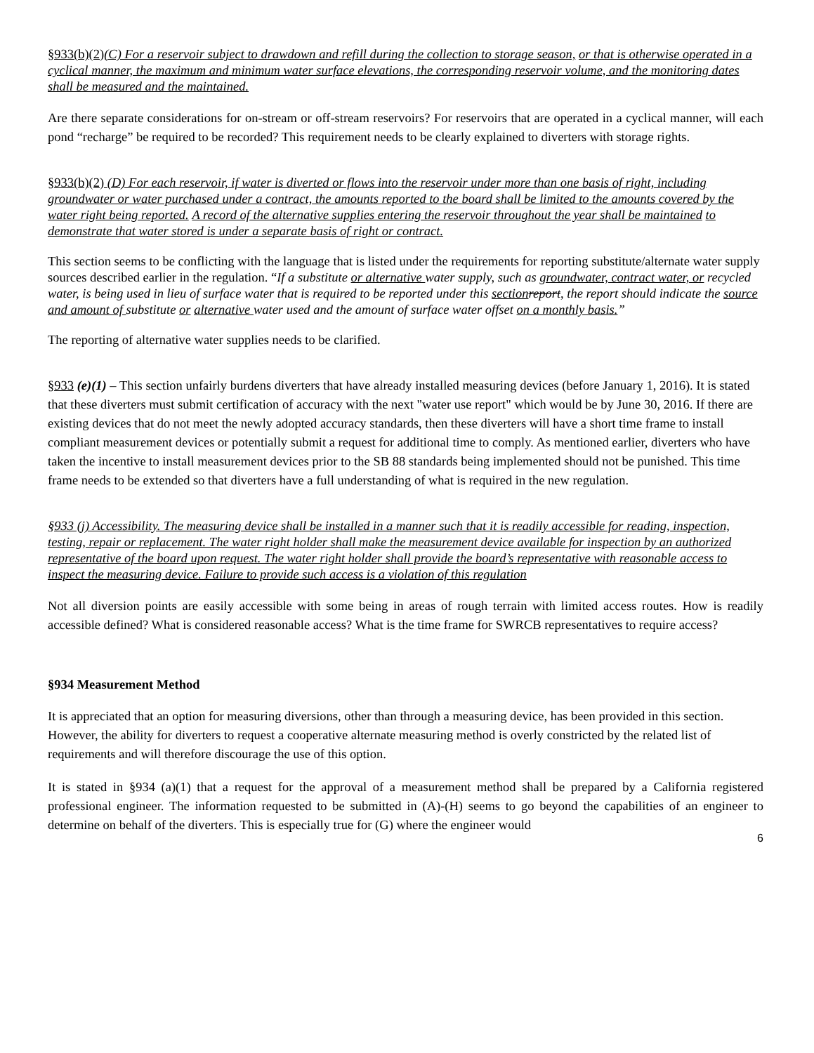§933(b)(2)(C) For a reservoir subject to drawdown and refill during the collection to storage season, or that is otherwise operated in a cyclical manner, the maximum and minimum water surface elevations, the corresponding reservoir volume, and the monitoring dates shall be measured and the maintained.
Are there separate considerations for on-stream or off-stream reservoirs? For reservoirs that are operated in a cyclical manner, will each pond “recharge” be required to be recorded? This requirement needs to be clearly explained to diverters with storage rights.
§933(b)(2) (D) For each reservoir, if water is diverted or flows into the reservoir under more than one basis of right, including groundwater or water purchased under a contract, the amounts reported to the board shall be limited to the amounts covered by the water right being reported. A record of the alternative supplies entering the reservoir throughout the year shall be maintained to demonstrate that water stored is under a separate basis of right or contract.
This section seems to be conflicting with the language that is listed under the requirements for reporting substitute/alternate water supply sources described earlier in the regulation. “If a substitute or alternative water supply, such as groundwater, contract water, or recycled water, is being used in lieu of surface water that is required to be reported under this section report, the report should indicate the source and amount of substitute or alternative water used and the amount of surface water offset on a monthly basis.”
The reporting of alternative water supplies needs to be clarified.
§933 (e)(1) – This section unfairly burdens diverters that have already installed measuring devices (before January 1, 2016). It is stated that these diverters must submit certification of accuracy with the next "water use report" which would be by June 30, 2016. If there are existing devices that do not meet the newly adopted accuracy standards, then these diverters will have a short time frame to install compliant measurement devices or potentially submit a request for additional time to comply. As mentioned earlier, diverters who have taken the incentive to install measurement devices prior to the SB 88 standards being implemented should not be punished. This time frame needs to be extended so that diverters have a full understanding of what is required in the new regulation.
§933 (j) Accessibility. The measuring device shall be installed in a manner such that it is readily accessible for reading, inspection, testing, repair or replacement. The water right holder shall make the measurement device available for inspection by an authorized representative of the board upon request. The water right holder shall provide the board’s representative with reasonable access to inspect the measuring device. Failure to provide such access is a violation of this regulation
Not all diversion points are easily accessible with some being in areas of rough terrain with limited access routes. How is readily accessible defined? What is considered reasonable access? What is the time frame for SWRCB representatives to require access?
§934 Measurement Method
It is appreciated that an option for measuring diversions, other than through a measuring device, has been provided in this section. However, the ability for diverters to request a cooperative alternate measuring method is overly constricted by the related list of requirements and will therefore discourage the use of this option.
It is stated in §934 (a)(1) that a request for the approval of a measurement method shall be prepared by a California registered professional engineer. The information requested to be submitted in (A)-(H) seems to go beyond the capabilities of an engineer to determine on behalf of the diverters. This is especially true for (G) where the engineer would
6